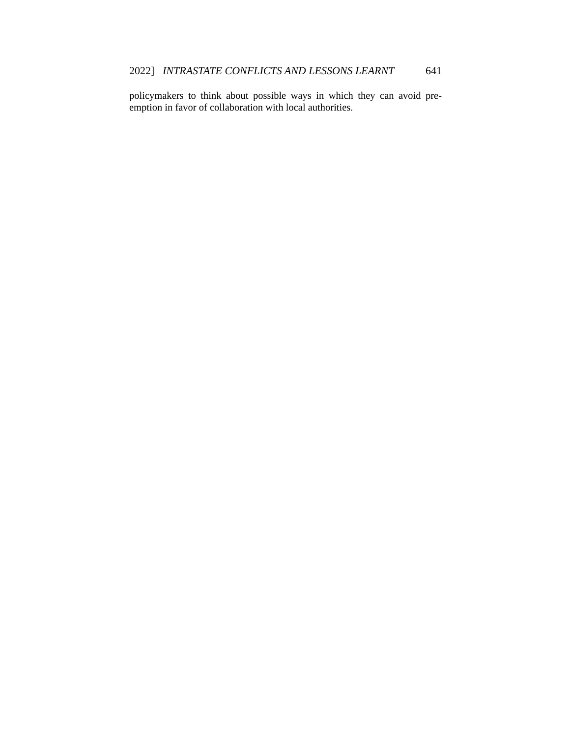2022] INTRASTATE CONFLICTS AND LESSONS LEARNT 641
policymakers to think about possible ways in which they can avoid pre-emption in favor of collaboration with local authorities.